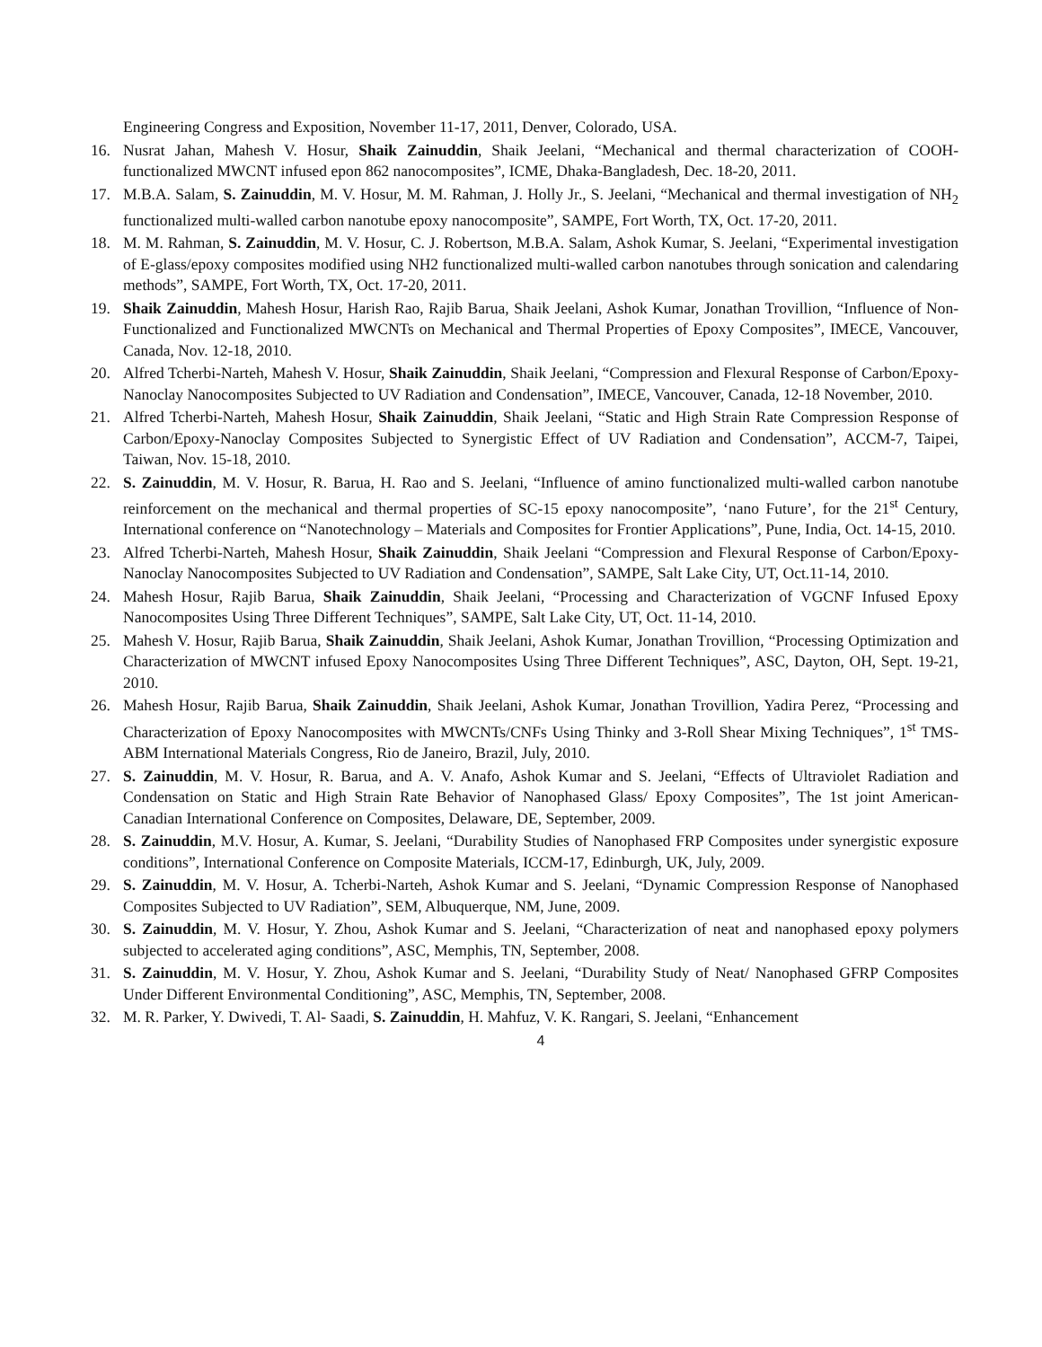Engineering Congress and Exposition, November 11-17, 2011, Denver, Colorado, USA.
16. Nusrat Jahan, Mahesh V. Hosur, Shaik Zainuddin, Shaik Jeelani, “Mechanical and thermal characterization of COOH-functionalized MWCNT infused epon 862 nanocomposites”, ICME, Dhaka-Bangladesh, Dec. 18-20, 2011.
17. M.B.A. Salam, S. Zainuddin, M. V. Hosur, M. M. Rahman, J. Holly Jr., S. Jeelani, “Mechanical and thermal investigation of NH<sub>2</sub> functionalized multi-walled carbon nanotube epoxy nanocomposite”, SAMPE, Fort Worth, TX, Oct. 17-20, 2011.
18. M. M. Rahman, S. Zainuddin, M. V. Hosur, C. J. Robertson, M.B.A. Salam, Ashok Kumar, S. Jeelani, “Experimental investigation of E-glass/epoxy composites modified using NH2 functionalized multi-walled carbon nanotubes through sonication and calendaring methods”, SAMPE, Fort Worth, TX, Oct. 17-20, 2011.
19. Shaik Zainuddin, Mahesh Hosur, Harish Rao, Rajib Barua, Shaik Jeelani, Ashok Kumar, Jonathan Trovillion, “Influence of Non-Functionalized and Functionalized MWCNTs on Mechanical and Thermal Properties of Epoxy Composites”, IMECE, Vancouver, Canada, Nov. 12-18, 2010.
20. Alfred Tcherbi-Narteh, Mahesh V. Hosur, Shaik Zainuddin, Shaik Jeelani, “Compression and Flexural Response of Carbon/Epoxy-Nanoclay Nanocomposites Subjected to UV Radiation and Condensation”, IMECE, Vancouver, Canada, 12-18 November, 2010.
21. Alfred Tcherbi-Narteh, Mahesh Hosur, Shaik Zainuddin, Shaik Jeelani, “Static and High Strain Rate Compression Response of Carbon/Epoxy-Nanoclay Composites Subjected to Synergistic Effect of UV Radiation and Condensation”, ACCM-7, Taipei, Taiwan, Nov. 15-18, 2010.
22. S. Zainuddin, M. V. Hosur, R. Barua, H. Rao and S. Jeelani, “Influence of amino functionalized multi-walled carbon nanotube reinforcement on the mechanical and thermal properties of SC-15 epoxy nanocomposite”, ‘nano Future’, for the 21<sup>st</sup> Century, International conference on “Nanotechnology – Materials and Composites for Frontier Applications”, Pune, India, Oct. 14-15, 2010.
23. Alfred Tcherbi-Narteh, Mahesh Hosur, Shaik Zainuddin, Shaik Jeelani “Compression and Flexural Response of Carbon/Epoxy-Nanoclay Nanocomposites Subjected to UV Radiation and Condensation”, SAMPE, Salt Lake City, UT, Oct.11-14, 2010.
24. Mahesh Hosur, Rajib Barua, Shaik Zainuddin, Shaik Jeelani, “Processing and Characterization of VGCNF Infused Epoxy Nanocomposites Using Three Different Techniques”, SAMPE, Salt Lake City, UT, Oct. 11-14, 2010.
25. Mahesh V. Hosur, Rajib Barua, Shaik Zainuddin, Shaik Jeelani, Ashok Kumar, Jonathan Trovillion, “Processing Optimization and Characterization of MWCNT infused Epoxy Nanocomposites Using Three Different Techniques”, ASC, Dayton, OH, Sept. 19-21, 2010.
26. Mahesh Hosur, Rajib Barua, Shaik Zainuddin, Shaik Jeelani, Ashok Kumar, Jonathan Trovillion, Yadira Perez, “Processing and Characterization of Epoxy Nanocomposites with MWCNTs/CNFs Using Thinky and 3-Roll Shear Mixing Techniques”, 1<sup>st</sup> TMS-ABM International Materials Congress, Rio de Janeiro, Brazil, July, 2010.
27. S. Zainuddin, M. V. Hosur, R. Barua, and A. V. Anafo, Ashok Kumar and S. Jeelani, “Effects of Ultraviolet Radiation and Condensation on Static and High Strain Rate Behavior of Nanophased Glass/ Epoxy Composites”, The 1st joint American- Canadian International Conference on Composites, Delaware, DE, September, 2009.
28. S. Zainuddin, M.V. Hosur, A. Kumar, S. Jeelani, “Durability Studies of Nanophased FRP Composites under synergistic exposure conditions”, International Conference on Composite Materials, ICCM-17, Edinburgh, UK, July, 2009.
29. S. Zainuddin, M. V. Hosur, A. Tcherbi-Narteh, Ashok Kumar and S. Jeelani, “Dynamic Compression Response of Nanophased Composites Subjected to UV Radiation”, SEM, Albuquerque, NM, June, 2009.
30. S. Zainuddin, M. V. Hosur, Y. Zhou, Ashok Kumar and S. Jeelani, “Characterization of neat and nanophased epoxy polymers subjected to accelerated aging conditions”, ASC, Memphis, TN, September, 2008.
31. S. Zainuddin, M. V. Hosur, Y. Zhou, Ashok Kumar and S. Jeelani, “Durability Study of Neat/ Nanophased GFRP Composites Under Different Environmental Conditioning”, ASC, Memphis, TN, September, 2008.
32. M. R. Parker, Y. Dwivedi, T. Al- Saadi, S. Zainuddin, H. Mahfuz, V. K. Rangari, S. Jeelani, “Enhancement
4